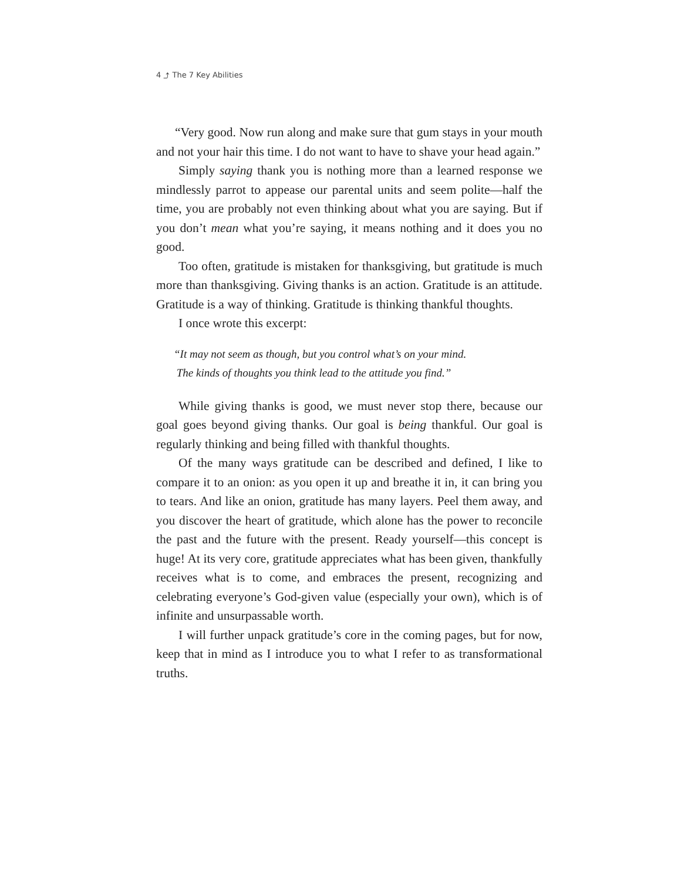4 ⤴ The 7 Key Abilities
“Very good. Now run along and make sure that gum stays in your mouth and not your hair this time. I do not want to have to shave your head again.”
Simply saying thank you is nothing more than a learned response we mindlessly parrot to appease our parental units and seem polite—half the time, you are probably not even thinking about what you are saying. But if you don’t mean what you’re saying, it means nothing and it does you no good.
Too often, gratitude is mistaken for thanksgiving, but gratitude is much more than thanksgiving. Giving thanks is an action. Gratitude is an attitude. Gratitude is a way of thinking. Gratitude is thinking thankful thoughts.
I once wrote this excerpt:
“It may not seem as though, but you control what’s on your mind.
The kinds of thoughts you think lead to the attitude you find.”
While giving thanks is good, we must never stop there, because our goal goes beyond giving thanks. Our goal is being thankful. Our goal is regularly thinking and being filled with thankful thoughts.
Of the many ways gratitude can be described and defined, I like to compare it to an onion: as you open it up and breathe it in, it can bring you to tears. And like an onion, gratitude has many layers. Peel them away, and you discover the heart of gratitude, which alone has the power to reconcile the past and the future with the present. Ready yourself—this concept is huge! At its very core, gratitude appreciates what has been given, thankfully receives what is to come, and embraces the present, recognizing and celebrating everyone’s God-given value (especially your own), which is of infinite and unsurpassable worth.
I will further unpack gratitude’s core in the coming pages, but for now, keep that in mind as I introduce you to what I refer to as transformational truths.